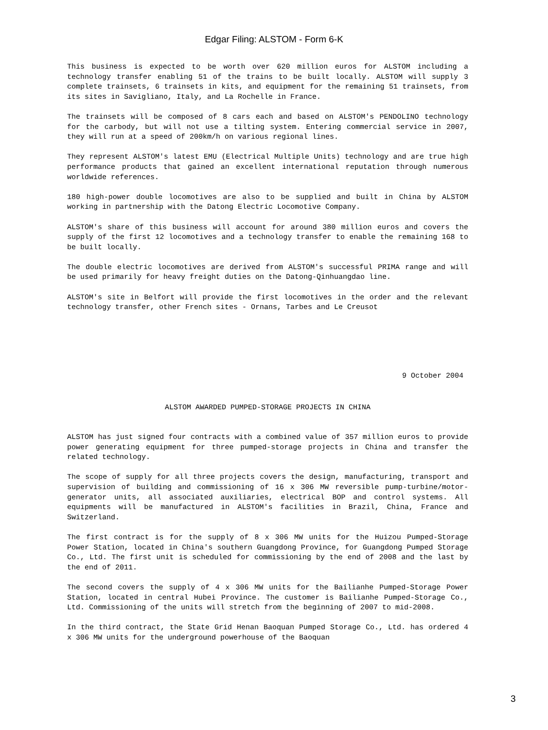Edgar Filing: ALSTOM - Form 6-K
This business is expected to be worth over 620 million euros for ALSTOM including a technology transfer enabling 51 of the trains to be built locally. ALSTOM will supply 3 complete trainsets, 6 trainsets in kits, and equipment for the remaining 51 trainsets, from its sites in Savigliano, Italy, and La Rochelle in France.
The trainsets will be composed of 8 cars each and based on ALSTOM's PENDOLINO technology for the carbody, but will not use a tilting system. Entering commercial service in 2007, they will run at a speed of 200km/h on various regional lines.
They represent ALSTOM's latest EMU (Electrical Multiple Units) technology and are true high performance products that gained an excellent international reputation through numerous worldwide references.
180 high-power double locomotives are also to be supplied and built in China by ALSTOM working in partnership with the Datong Electric Locomotive Company.
ALSTOM's share of this business will account for around 380 million euros and covers the supply of the first 12 locomotives and a technology transfer to enable the remaining 168 to be built locally.
The double electric locomotives are derived from ALSTOM's successful PRIMA range and will be used primarily for heavy freight duties on the Datong-Qinhuangdao line.
ALSTOM's site in Belfort will provide the first locomotives in the order and the relevant technology transfer, other French sites - Ornans, Tarbes and Le Creusot
9 October 2004
ALSTOM AWARDED PUMPED-STORAGE PROJECTS IN CHINA
ALSTOM has just signed four contracts with a combined value of 357 million euros to provide power generating equipment for three pumped-storage projects in China and transfer the related technology.
The scope of supply for all three projects covers the design, manufacturing, transport and supervision of building and commissioning of 16 x 306 MW reversible pump-turbine/motor-generator units, all associated auxiliaries, electrical BOP and control systems. All equipments will be manufactured in ALSTOM's facilities in Brazil, China, France and Switzerland.
The first contract is for the supply of 8 x 306 MW units for the Huizou Pumped-Storage Power Station, located in China's southern Guangdong Province, for Guangdong Pumped Storage Co., Ltd. The first unit is scheduled for commissioning by the end of 2008 and the last by the end of 2011.
The second covers the supply of 4 x 306 MW units for the Bailianhe Pumped-Storage Power Station, located in central Hubei Province. The customer is Bailianhe Pumped-Storage Co., Ltd. Commissioning of the units will stretch from the beginning of 2007 to mid-2008.
In the third contract, the State Grid Henan Baoquan Pumped Storage Co., Ltd. has ordered 4 x 306 MW units for the underground powerhouse of the Baoquan
3